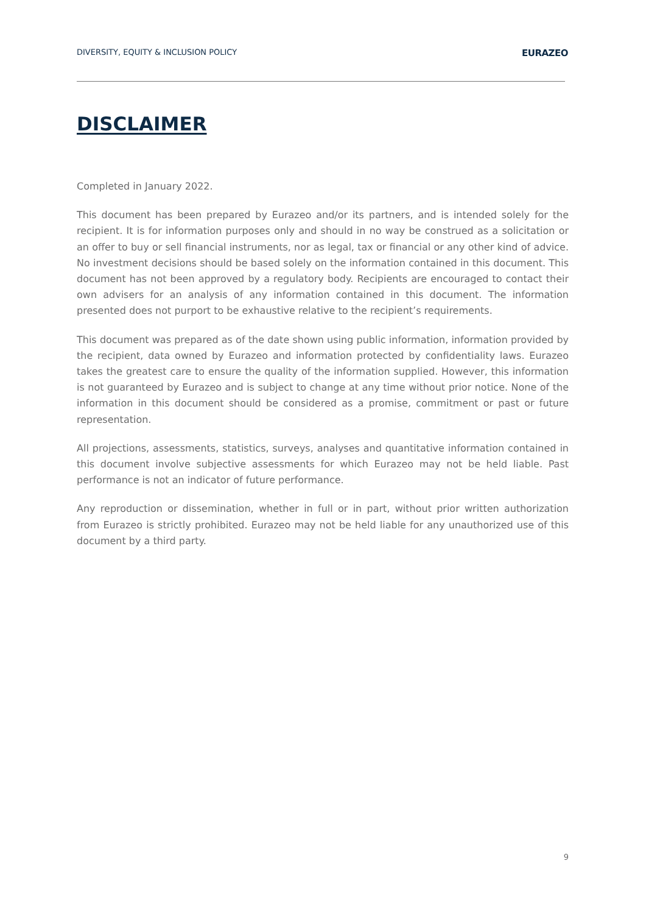DIVERSITY, EQUITY & INCLUSION POLICY EURAZEO
DISCLAIMER
Completed in January 2022.
This document has been prepared by Eurazeo and/or its partners, and is intended solely for the recipient. It is for information purposes only and should in no way be construed as a solicitation or an offer to buy or sell financial instruments, nor as legal, tax or financial or any other kind of advice. No investment decisions should be based solely on the information contained in this document. This document has not been approved by a regulatory body. Recipients are encouraged to contact their own advisers for an analysis of any information contained in this document. The information presented does not purport to be exhaustive relative to the recipient’s requirements.
This document was prepared as of the date shown using public information, information provided by the recipient, data owned by Eurazeo and information protected by confidentiality laws. Eurazeo takes the greatest care to ensure the quality of the information supplied. However, this information is not guaranteed by Eurazeo and is subject to change at any time without prior notice. None of the information in this document should be considered as a promise, commitment or past or future representation.
All projections, assessments, statistics, surveys, analyses and quantitative information contained in this document involve subjective assessments for which Eurazeo may not be held liable. Past performance is not an indicator of future performance.
Any reproduction or dissemination, whether in full or in part, without prior written authorization from Eurazeo is strictly prohibited. Eurazeo may not be held liable for any unauthorized use of this document by a third party.
9